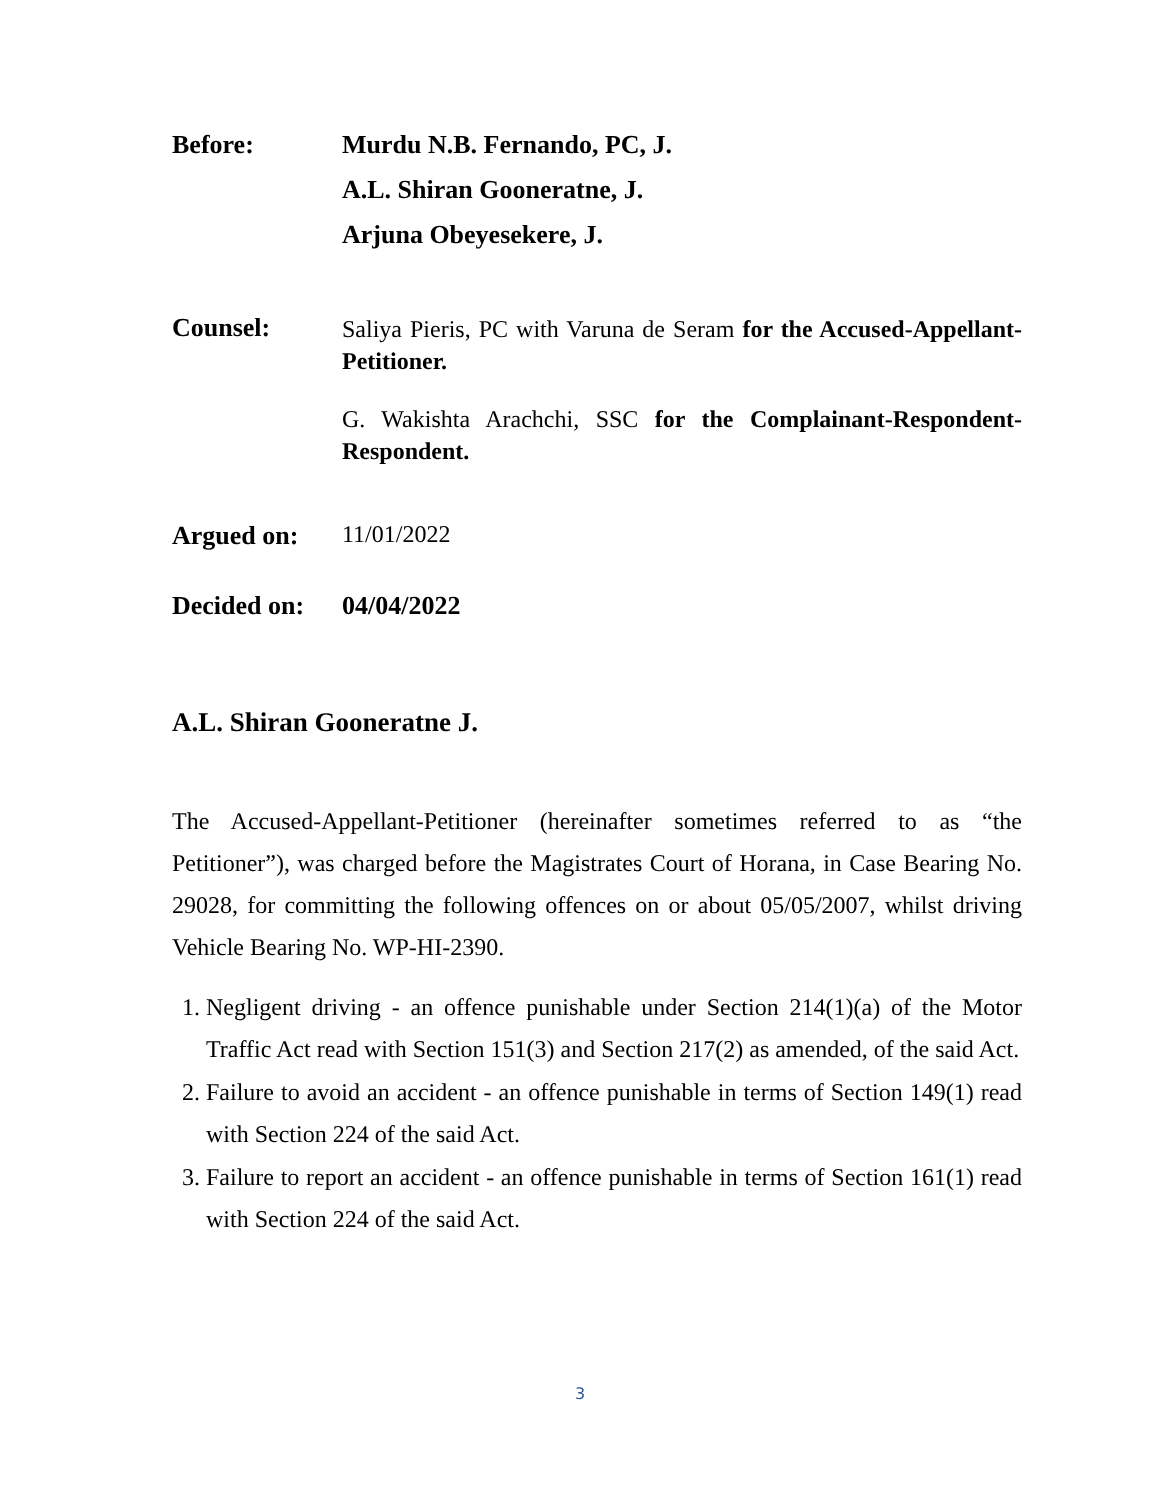Before: Murdu N.B. Fernando, PC, J.
A.L. Shiran Gooneratne, J.
Arjuna Obeyesekere, J.
Counsel:
Saliya Pieris, PC with Varuna de Seram for the Accused-Appellant-Petitioner.
G. Wakishta Arachchi, SSC for the Complainant-Respondent-Respondent.
Argued on: 11/01/2022
Decided on:
04/04/2022
A.L. Shiran Gooneratne J.
The Accused-Appellant-Petitioner (hereinafter sometimes referred to as “the Petitioner”), was charged before the Magistrates Court of Horana, in Case Bearing No. 29028, for committing the following offences on or about 05/05/2007, whilst driving Vehicle Bearing No. WP-HI-2390.
1. Negligent driving - an offence punishable under Section 214(1)(a) of the Motor Traffic Act read with Section 151(3) and Section 217(2) as amended, of the said Act.
2. Failure to avoid an accident - an offence punishable in terms of Section 149(1) read with Section 224 of the said Act.
3. Failure to report an accident - an offence punishable in terms of Section 161(1) read with Section 224 of the said Act.
3